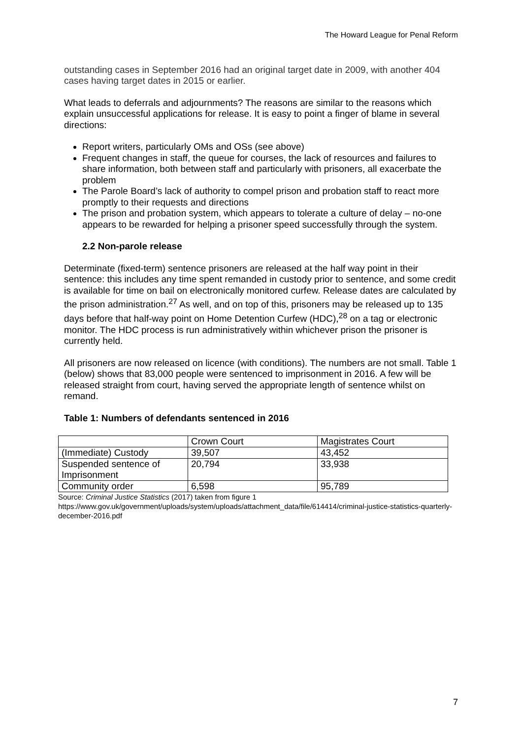The Howard League for Penal Reform
outstanding cases in September 2016 had an original target date in 2009, with another 404 cases having target dates in 2015 or earlier.
What leads to deferrals and adjournments? The reasons are similar to the reasons which explain unsuccessful applications for release. It is easy to point a finger of blame in several directions:
Report writers, particularly OMs and OSs (see above)
Frequent changes in staff, the queue for courses, the lack of resources and failures to share information, both between staff and particularly with prisoners, all exacerbate the problem
The Parole Board’s lack of authority to compel prison and probation staff to react more promptly to their requests and directions
The prison and probation system, which appears to tolerate a culture of delay – no-one appears to be rewarded for helping a prisoner speed successfully through the system.
2.2 Non-parole release
Determinate (fixed-term) sentence prisoners are released at the half way point in their sentence: this includes any time spent remanded in custody prior to sentence, and some credit is available for time on bail on electronically monitored curfew. Release dates are calculated by the prison administration.<sup>27</sup> As well, and on top of this, prisoners may be released up to 135 days before that half-way point on Home Detention Curfew (HDC),<sup>28</sup> on a tag or electronic monitor. The HDC process is run administratively within whichever prison the prisoner is currently held.
All prisoners are now released on licence (with conditions). The numbers are not small. Table 1 (below) shows that 83,000 people were sentenced to imprisonment in 2016. A few will be released straight from court, having served the appropriate length of sentence whilst on remand.
Table 1: Numbers of defendants sentenced in 2016
| | Crown Court | Magistrates Court |
| (Immediate) Custody | 39,507 | 43,452 |
| Suspended sentence of Imprisonment | 20,794 | 33,938 |
| Community order | 6,598 | 95,789 |
Source: Criminal Justice Statistics (2017) taken from figure 1
https://www.gov.uk/government/uploads/system/uploads/attachment_data/file/614414/criminal-justice-statistics-quarterly-december-2016.pdf
7